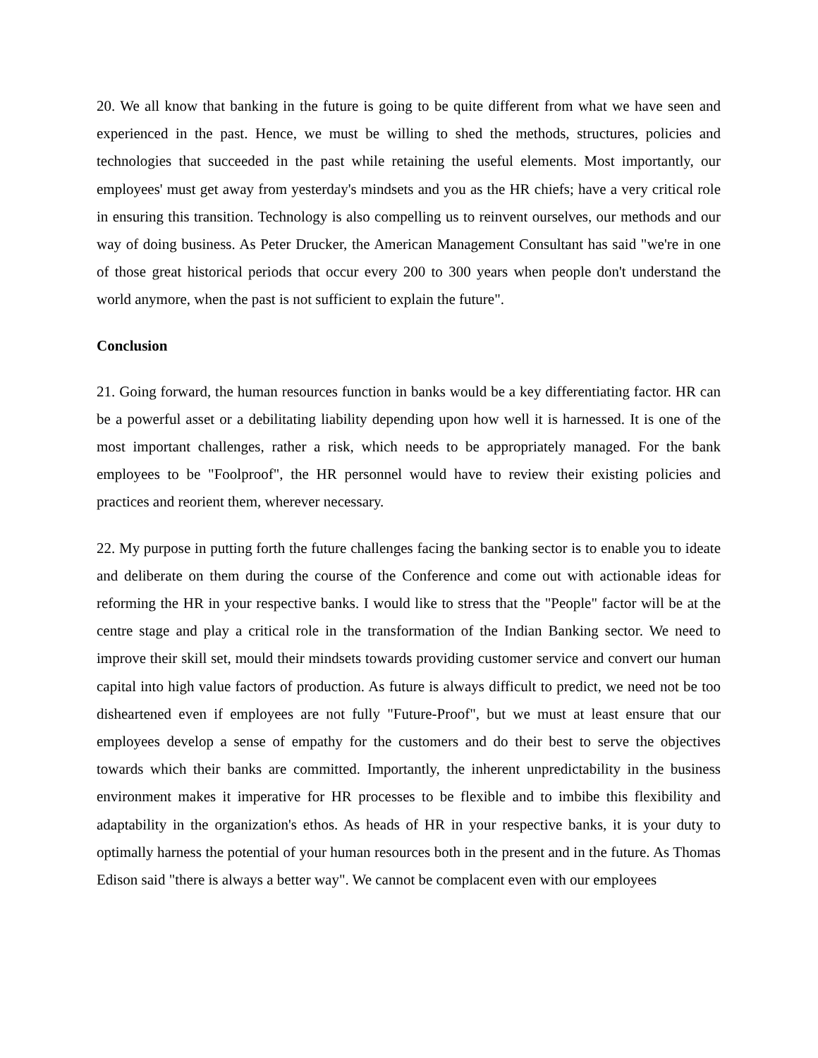20. We all know that banking in the future is going to be quite different from what we have seen and experienced in the past. Hence, we must be willing to shed the methods, structures, policies and technologies that succeeded in the past while retaining the useful elements. Most importantly, our employees' must get away from yesterday's mindsets and you as the HR chiefs; have a very critical role in ensuring this transition. Technology is also compelling us to reinvent ourselves, our methods and our way of doing business. As Peter Drucker, the American Management Consultant has said "we're in one of those great historical periods that occur every 200 to 300 years when people don't understand the world anymore, when the past is not sufficient to explain the future".
Conclusion
21. Going forward, the human resources function in banks would be a key differentiating factor. HR can be a powerful asset or a debilitating liability depending upon how well it is harnessed. It is one of the most important challenges, rather a risk, which needs to be appropriately managed. For the bank employees to be "Foolproof", the HR personnel would have to review their existing policies and practices and reorient them, wherever necessary.
22. My purpose in putting forth the future challenges facing the banking sector is to enable you to ideate and deliberate on them during the course of the Conference and come out with actionable ideas for reforming the HR in your respective banks. I would like to stress that the "People" factor will be at the centre stage and play a critical role in the transformation of the Indian Banking sector. We need to improve their skill set, mould their mindsets towards providing customer service and convert our human capital into high value factors of production. As future is always difficult to predict, we need not be too disheartened even if employees are not fully "Future-Proof", but we must at least ensure that our employees develop a sense of empathy for the customers and do their best to serve the objectives towards which their banks are committed. Importantly, the inherent unpredictability in the business environment makes it imperative for HR processes to be flexible and to imbibe this flexibility and adaptability in the organization's ethos. As heads of HR in your respective banks, it is your duty to optimally harness the potential of your human resources both in the present and in the future. As Thomas Edison said "there is always a better way". We cannot be complacent even with our employees